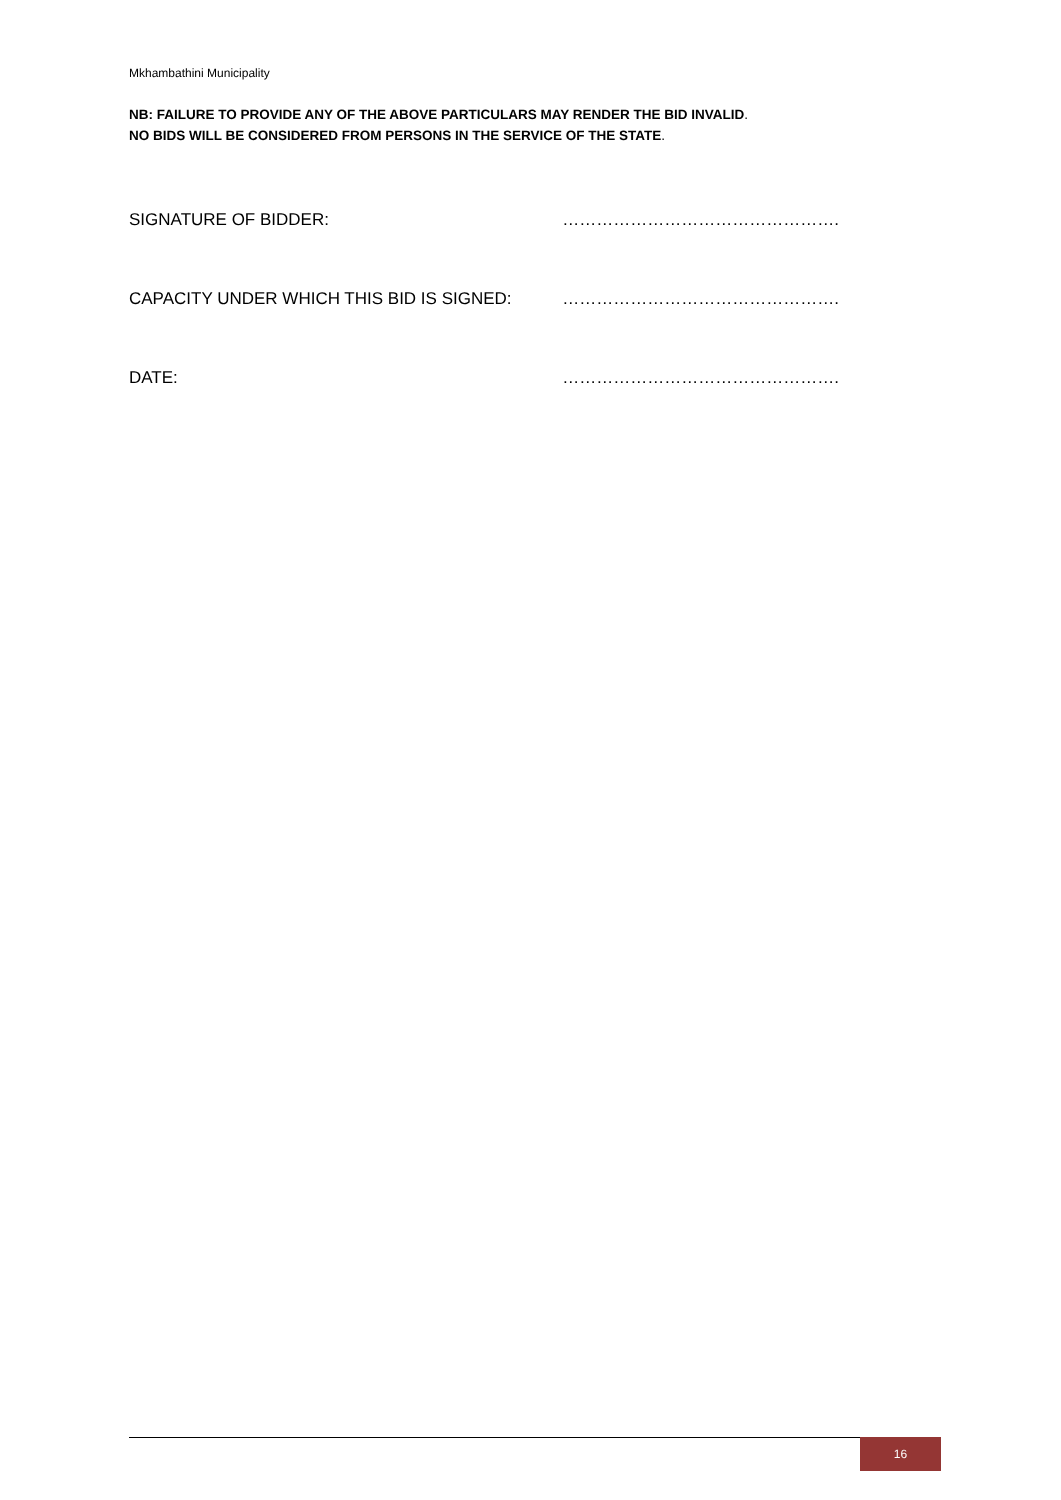Mkhambathini Municipality
NB: FAILURE TO PROVIDE ANY OF THE ABOVE PARTICULARS MAY RENDER THE BID INVALID.
NO BIDS WILL BE CONSIDERED FROM PERSONS IN THE SERVICE OF THE STATE.
SIGNATURE OF BIDDER: ………………………………………….
CAPACITY UNDER WHICH THIS BID IS SIGNED: ………………………………………….
DATE: ………………………………………….
16